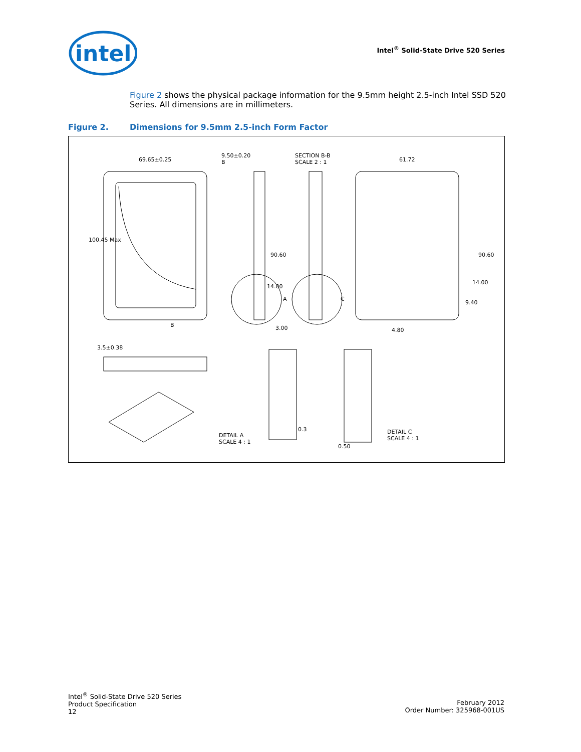intel
Intel<sup>®</sup> Solid-State Drive 520 Series
Figure 2 shows the physical package information for the 9.5mm height 2.5-inch Intel SSD 520 Series. All dimensions are in millimeters.
Figure 2. Dimensions for 9.5mm 2.5-inch Form Factor
69.65±0.25
9.50±0.20
B
SECTION B-B
SCALE 2 : 1 61.72
100.45 Max
90.60 90.60
14.00
A C
14.00
9.40
B 3.00 4.80
3.5±0.38
0.3
DETAIL A
SCALE 4 : 1
DETAIL C
SCALE 4 : 1
0.50
Intel<sup>®</sup> Solid-State Drive 520 Series
Product Specification
12
February 2012
Order Number: 325968-001US